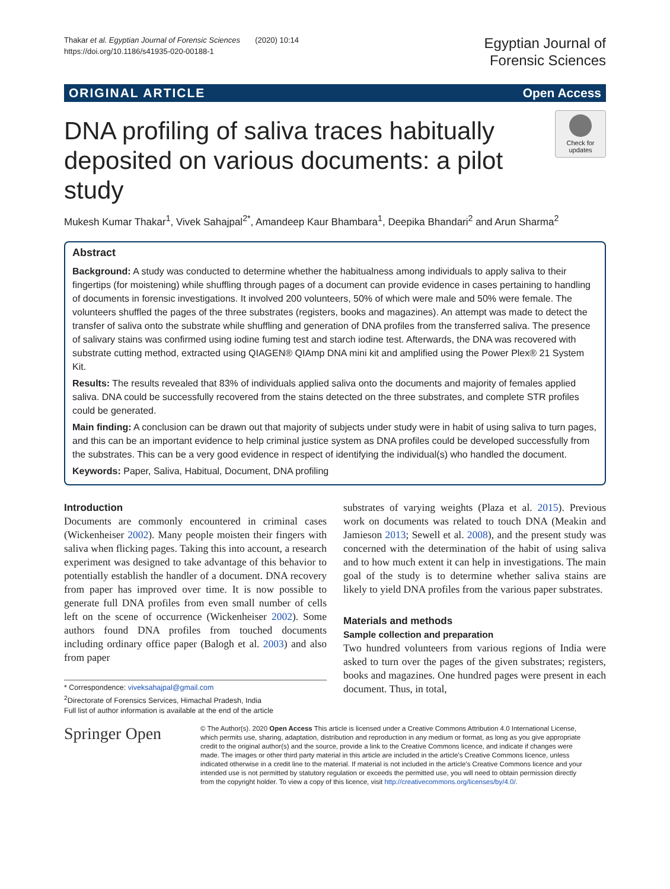Thakar et al. Egyptian Journal of Forensic Sciences (2020) 10:14
https://doi.org/10.1186/s41935-020-00188-1
Egyptian Journal of
Forensic Sciences
ORIGINAL ARTICLE Open Access
DNA profiling of saliva traces habitually deposited on various documents: a pilot study
Check for updates
Mukesh Kumar Thakar<sup>1</sup>, Vivek Sahajpal<sup>2*</sup>, Amandeep Kaur Bhambara<sup>1</sup>, Deepika Bhandari<sup>2</sup> and Arun Sharma<sup>2</sup>
Abstract
Background: A study was conducted to determine whether the habitualness among individuals to apply saliva to their fingertips (for moistening) while shuffling through pages of a document can provide evidence in cases pertaining to handling of documents in forensic investigations. It involved 200 volunteers, 50% of which were male and 50% were female. The volunteers shuffled the pages of the three substrates (registers, books and magazines). An attempt was made to detect the transfer of saliva onto the substrate while shuffling and generation of DNA profiles from the transferred saliva. The presence of salivary stains was confirmed using iodine fuming test and starch iodine test. Afterwards, the DNA was recovered with substrate cutting method, extracted using QIAGEN® QIAmp DNA mini kit and amplified using the Power Plex® 21 System Kit.
Results: The results revealed that 83% of individuals applied saliva onto the documents and majority of females applied saliva. DNA could be successfully recovered from the stains detected on the three substrates, and complete STR profiles could be generated.
Main finding: A conclusion can be drawn out that majority of subjects under study were in habit of using saliva to turn pages, and this can be an important evidence to help criminal justice system as DNA profiles could be developed successfully from the substrates. This can be a very good evidence in respect of identifying the individual(s) who handled the document.
Keywords: Paper, Saliva, Habitual, Document, DNA profiling
Introduction
Documents are commonly encountered in criminal cases (Wickenheiser 2002). Many people moisten their fingers with saliva when flicking pages. Taking this into account, a research experiment was designed to take advantage of this behavior to potentially establish the handler of a document. DNA recovery from paper has improved over time. It is now possible to generate full DNA profiles from even small number of cells left on the scene of occurrence (Wickenheiser 2002). Some authors found DNA profiles from touched documents including ordinary office paper (Balogh et al. 2003) and also from paper
* Correspondence: viveksahajpal@gmail.com
<sup>2</sup> Directorate of Forensics Services, Himachal Pradesh, India
Full list of author information is available at the end of the article
substrates of varying weights (Plaza et al. 2015). Previous work on documents was related to touch DNA (Meakin and Jamieson 2013; Sewell et al. 2008), and the present study was concerned with the determination of the habit of using saliva and to how much extent it can help in investigations. The main goal of the study is to determine whether saliva stains are likely to yield DNA profiles from the various paper substrates.
Materials and methods
Sample collection and preparation
Two hundred volunteers from various regions of India were asked to turn over the pages of the given substrates; registers, books and magazines. One hundred pages were present in each document. Thus, in total,
Springer Open
© The Author(s). 2020 Open Access This article is licensed under a Creative Commons Attribution 4.0 International License, which permits use, sharing, adaptation, distribution and reproduction in any medium or format, as long as you give appropriate credit to the original author(s) and the source, provide a link to the Creative Commons licence, and indicate if changes were made. The images or other third party material in this article are included in the article's Creative Commons licence, unless indicated otherwise in a credit line to the material. If material is not included in the article's Creative Commons licence and your intended use is not permitted by statutory regulation or exceeds the permitted use, you will need to obtain permission directly from the copyright holder. To view a copy of this licence, visit http://creativecommons.org/licenses/by/4.0/.